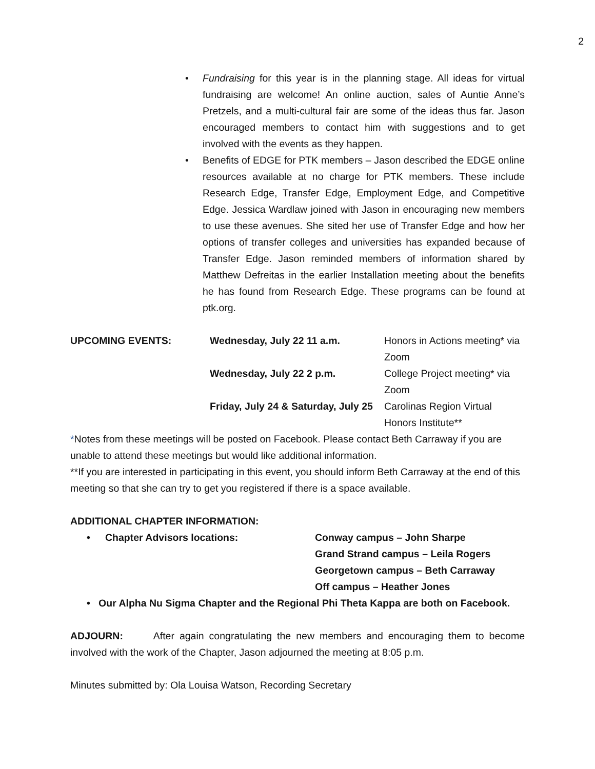2
• Fundraising for this year is in the planning stage. All ideas for virtual fundraising are welcome! An online auction, sales of Auntie Anne’s Pretzels, and a multi-cultural fair are some of the ideas thus far. Jason encouraged members to contact him with suggestions and to get involved with the events as they happen.
• Benefits of EDGE for PTK members – Jason described the EDGE online resources available at no charge for PTK members. These include Research Edge, Transfer Edge, Employment Edge, and Competitive Edge. Jessica Wardlaw joined with Jason in encouraging new members to use these avenues. She sited her use of Transfer Edge and how her options of transfer colleges and universities has expanded because of Transfer Edge. Jason reminded members of information shared by Matthew Defreitas in the earlier Installation meeting about the benefits he has found from Research Edge. These programs can be found at ptk.org.
UPCOMING EVENTS: Wednesday, July 22 11 a.m. Honors in Actions meeting* via Zoom Wednesday, July 22 2 p.m. College Project meeting* via Zoom Friday, July 24 & Saturday, July 25 Carolinas Region Virtual Honors Institute**
*Notes from these meetings will be posted on Facebook. Please contact Beth Carraway if you are unable to attend these meetings but would like additional information.
**If you are interested in participating in this event, you should inform Beth Carraway at the end of this meeting so that she can try to get you registered if there is a space available.
ADDITIONAL CHAPTER INFORMATION:
• Chapter Advisors locations: Conway campus – John Sharpe
Grand Strand campus – Leila Rogers
Georgetown campus – Beth Carraway
Off campus – Heather Jones
• Our Alpha Nu Sigma Chapter and the Regional Phi Theta Kappa are both on Facebook.
ADJOURN: After again congratulating the new members and encouraging them to become involved with the work of the Chapter, Jason adjourned the meeting at 8:05 p.m.
Minutes submitted by: Ola Louisa Watson, Recording Secretary